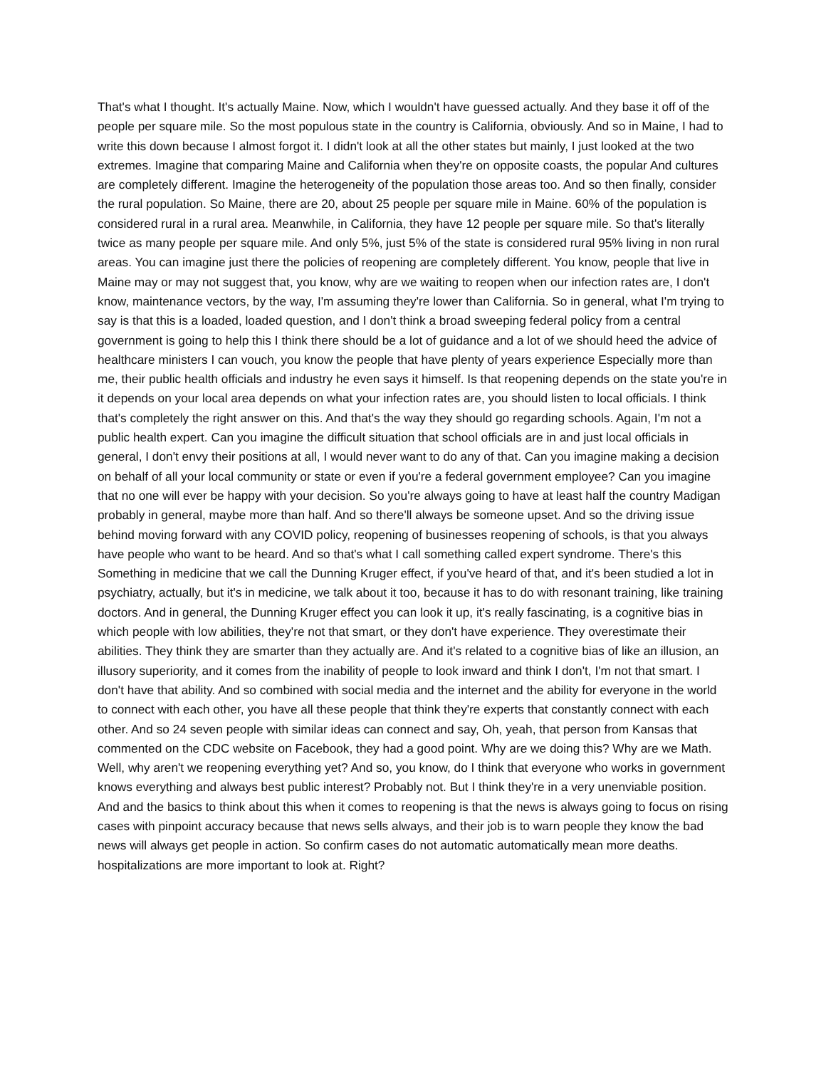That's what I thought. It's actually Maine. Now, which I wouldn't have guessed actually. And they base it off of the people per square mile. So the most populous state in the country is California, obviously. And so in Maine, I had to write this down because I almost forgot it. I didn't look at all the other states but mainly, I just looked at the two extremes. Imagine that comparing Maine and California when they're on opposite coasts, the popular And cultures are completely different. Imagine the heterogeneity of the population those areas too. And so then finally, consider the rural population. So Maine, there are 20, about 25 people per square mile in Maine. 60% of the population is considered rural in a rural area. Meanwhile, in California, they have 12 people per square mile. So that's literally twice as many people per square mile. And only 5%, just 5% of the state is considered rural 95% living in non rural areas. You can imagine just there the policies of reopening are completely different. You know, people that live in Maine may or may not suggest that, you know, why are we waiting to reopen when our infection rates are, I don't know, maintenance vectors, by the way, I'm assuming they're lower than California. So in general, what I'm trying to say is that this is a loaded, loaded question, and I don't think a broad sweeping federal policy from a central government is going to help this I think there should be a lot of guidance and a lot of we should heed the advice of healthcare ministers I can vouch, you know the people that have plenty of years experience Especially more than me, their public health officials and industry he even says it himself. Is that reopening depends on the state you're in it depends on your local area depends on what your infection rates are, you should listen to local officials. I think that's completely the right answer on this. And that's the way they should go regarding schools. Again, I'm not a public health expert. Can you imagine the difficult situation that school officials are in and just local officials in general, I don't envy their positions at all, I would never want to do any of that. Can you imagine making a decision on behalf of all your local community or state or even if you're a federal government employee? Can you imagine that no one will ever be happy with your decision. So you're always going to have at least half the country Madigan probably in general, maybe more than half. And so there'll always be someone upset. And so the driving issue behind moving forward with any COVID policy, reopening of businesses reopening of schools, is that you always have people who want to be heard. And so that's what I call something called expert syndrome. There's this Something in medicine that we call the Dunning Kruger effect, if you've heard of that, and it's been studied a lot in psychiatry, actually, but it's in medicine, we talk about it too, because it has to do with resonant training, like training doctors. And in general, the Dunning Kruger effect you can look it up, it's really fascinating, is a cognitive bias in which people with low abilities, they're not that smart, or they don't have experience. They overestimate their abilities. They think they are smarter than they actually are. And it's related to a cognitive bias of like an illusion, an illusory superiority, and it comes from the inability of people to look inward and think I don't, I'm not that smart. I don't have that ability. And so combined with social media and the internet and the ability for everyone in the world to connect with each other, you have all these people that think they're experts that constantly connect with each other. And so 24 seven people with similar ideas can connect and say, Oh, yeah, that person from Kansas that commented on the CDC website on Facebook, they had a good point. Why are we doing this? Why are we Math. Well, why aren't we reopening everything yet? And so, you know, do I think that everyone who works in government knows everything and always best public interest? Probably not. But I think they're in a very unenviable position. And and the basics to think about this when it comes to reopening is that the news is always going to focus on rising cases with pinpoint accuracy because that news sells always, and their job is to warn people they know the bad news will always get people in action. So confirm cases do not automatic automatically mean more deaths. hospitalizations are more important to look at. Right?